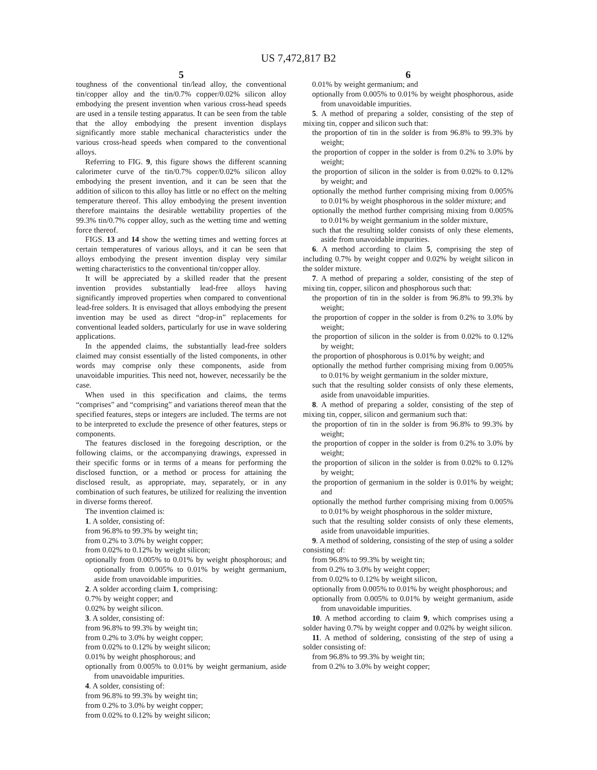US 7,472,817 B2
5
toughness of the conventional tin/lead alloy, the conventional tin/copper alloy and the tin/0.7% copper/0.02% silicon alloy embodying the present invention when various cross-head speeds are used in a tensile testing apparatus. It can be seen from the table that the alloy embodying the present invention displays significantly more stable mechanical characteristics under the various cross-head speeds when compared to the conventional alloys.
Referring to FIG. 9, this figure shows the different scanning calorimeter curve of the tin/0.7% copper/0.02% silicon alloy embodying the present invention, and it can be seen that the addition of silicon to this alloy has little or no effect on the melting temperature thereof. This alloy embodying the present invention therefore maintains the desirable wettability properties of the 99.3% tin/0.7% copper alloy, such as the wetting time and wetting force thereof.
FIGS. 13 and 14 show the wetting times and wetting forces at certain temperatures of various alloys, and it can be seen that alloys embodying the present invention display very similar wetting characteristics to the conventional tin/copper alloy.
It will be appreciated by a skilled reader that the present invention provides substantially lead-free alloys having significantly improved properties when compared to conventional lead-free solders. It is envisaged that alloys embodying the present invention may be used as direct “drop-in” replacements for conventional leaded solders, particularly for use in wave soldering applications.
In the appended claims, the substantially lead-free solders claimed may consist essentially of the listed components, in other words may comprise only these components, aside from unavoidable impurities. This need not, however, necessarily be the case.
When used in this specification and claims, the terms “comprises” and “comprising” and variations thereof mean that the specified features, steps or integers are included. The terms are not to be interpreted to exclude the presence of other features, steps or components.
The features disclosed in the foregoing description, or the following claims, or the accompanying drawings, expressed in their specific forms or in terms of a means for performing the disclosed function, or a method or process for attaining the disclosed result, as appropriate, may, separately, or in any combination of such features, be utilized for realizing the invention in diverse forms thereof.
The invention claimed is:
1. A solder, consisting of:
from 96.8% to 99.3% by weight tin;
from 0.2% to 3.0% by weight copper;
from 0.02% to 0.12% by weight silicon;
optionally from 0.005% to 0.01% by weight phosphorous; and optionally from 0.005% to 0.01% by weight germanium, aside from unavoidable impurities.
2. A solder according claim 1, comprising:
0.7% by weight copper; and
0.02% by weight silicon.
3. A solder, consisting of:
from 96.8% to 99.3% by weight tin;
from 0.2% to 3.0% by weight copper;
from 0.02% to 0.12% by weight silicon;
0.01% by weight phosphorous; and
optionally from 0.005% to 0.01% by weight germanium, aside from unavoidable impurities.
4. A solder, consisting of:
from 96.8% to 99.3% by weight tin;
from 0.2% to 3.0% by weight copper;
from 0.02% to 0.12% by weight silicon;
6
0.01% by weight germanium; and
optionally from 0.005% to 0.01% by weight phosphorous, aside from unavoidable impurities.
5. A method of preparing a solder, consisting of the step of mixing tin, copper and silicon such that:
the proportion of tin in the solder is from 96.8% to 99.3% by weight;
the proportion of copper in the solder is from 0.2% to 3.0% by weight;
the proportion of silicon in the solder is from 0.02% to 0.12% by weight; and
optionally the method further comprising mixing from 0.005% to 0.01% by weight phosphorous in the solder mixture; and
optionally the method further comprising mixing from 0.005% to 0.01% by weight germanium in the solder mixture,
such that the resulting solder consists of only these elements, aside from unavoidable impurities.
6. A method according to claim 5, comprising the step of including 0.7% by weight copper and 0.02% by weight silicon in the solder mixture.
7. A method of preparing a solder, consisting of the step of mixing tin, copper, silicon and phosphorous such that:
the proportion of tin in the solder is from 96.8% to 99.3% by weight;
the proportion of copper in the solder is from 0.2% to 3.0% by weight;
the proportion of silicon in the solder is from 0.02% to 0.12% by weight;
the proportion of phosphorous is 0.01% by weight; and
optionally the method further comprising mixing from 0.005% to 0.01% by weight germanium in the solder mixture,
such that the resulting solder consists of only these elements, aside from unavoidable impurities.
8. A method of preparing a solder, consisting of the step of mixing tin, copper, silicon and germanium such that:
the proportion of tin in the solder is from 96.8% to 99.3% by weight;
the proportion of copper in the solder is from 0.2% to 3.0% by weight;
the proportion of silicon in the solder is from 0.02% to 0.12% by weight;
the proportion of germanium in the solder is 0.01% by weight; and
optionally the method further comprising mixing from 0.005% to 0.01% by weight phosphorous in the solder mixture,
such that the resulting solder consists of only these elements, aside from unavoidable impurities.
9. A method of soldering, consisting of the step of using a solder consisting of:
from 96.8% to 99.3% by weight tin;
from 0.2% to 3.0% by weight copper;
from 0.02% to 0.12% by weight silicon,
optionally from 0.005% to 0.01% by weight phosphorous; and
optionally from 0.005% to 0.01% by weight germanium, aside from unavoidable impurities.
10. A method according to claim 9, which comprises using a solder having 0.7% by weight copper and 0.02% by weight silicon.
11. A method of soldering, consisting of the step of using a solder consisting of:
from 96.8% to 99.3% by weight tin;
from 0.2% to 3.0% by weight copper;